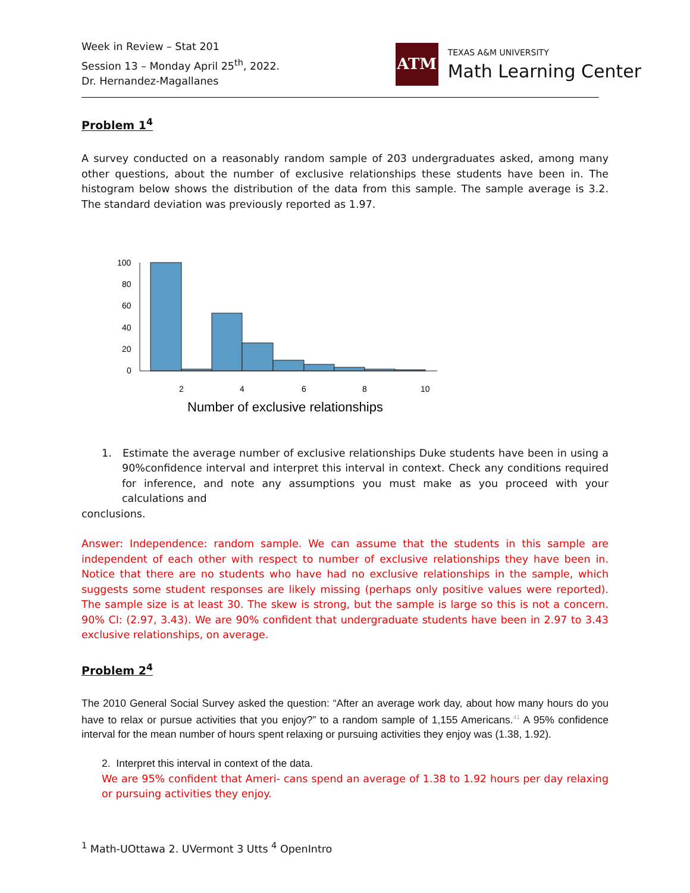Week in Review – Stat 201
Session 13 – Monday April 25<sup>th</sup>, 2022.
Dr. Hernandez-Magallanes
ATM
TEXAS A&M UNIVERSITY
Math Learning Center
Problem 1<sup>4</sup>
A survey conducted on a reasonably random sample of 203 undergraduates asked, among many other questions, about the number of exclusive relationships these students have been in. The histogram below shows the distribution of the data from this sample. The sample average is 3.2. The standard deviation was previously reported as 1.97.
100
80
60
40
20
0
2
4
6
8
10
Number of exclusive relationships
1. Estimate the average number of exclusive relationships Duke students have been in using a 90%confidence interval and interpret this interval in context. Check any conditions required for inference, and note any assumptions you must make as you proceed with your calculations and
conclusions.
Answer: Independence: random sample. We can assume that the students in this sample are independent of each other with respect to number of exclusive relationships they have been in. Notice that there are no students who have had no exclusive relationships in the sample, which suggests some student responses are likely missing (perhaps only positive values were reported). The sample size is at least 30. The skew is strong, but the sample is large so this is not a concern. 90% CI: (2.97, 3.43). We are 90% confident that undergraduate students have been in 2.97 to 3.43 exclusive relationships, on average.
Problem 2<sup>4</sup>
The 2010 General Social Survey asked the question: “After an average work day, about how many hours do you have to relax or pursue activities that you enjoy?” to a random sample of 1,155 Americans.<sup>41</sup> A 95% confidence interval for the mean number of hours spent relaxing or pursuing activities they enjoy was (1.38, 1.92).
2. Interpret this interval in context of the data.
We are 95% confident that Ameri- cans spend an average of 1.38 to 1.92 hours per day relaxing or pursuing activities they enjoy.
<sup>1</sup> Math-UOttawa 2. UVermont 3 Utts <sup>4</sup> OpenIntro